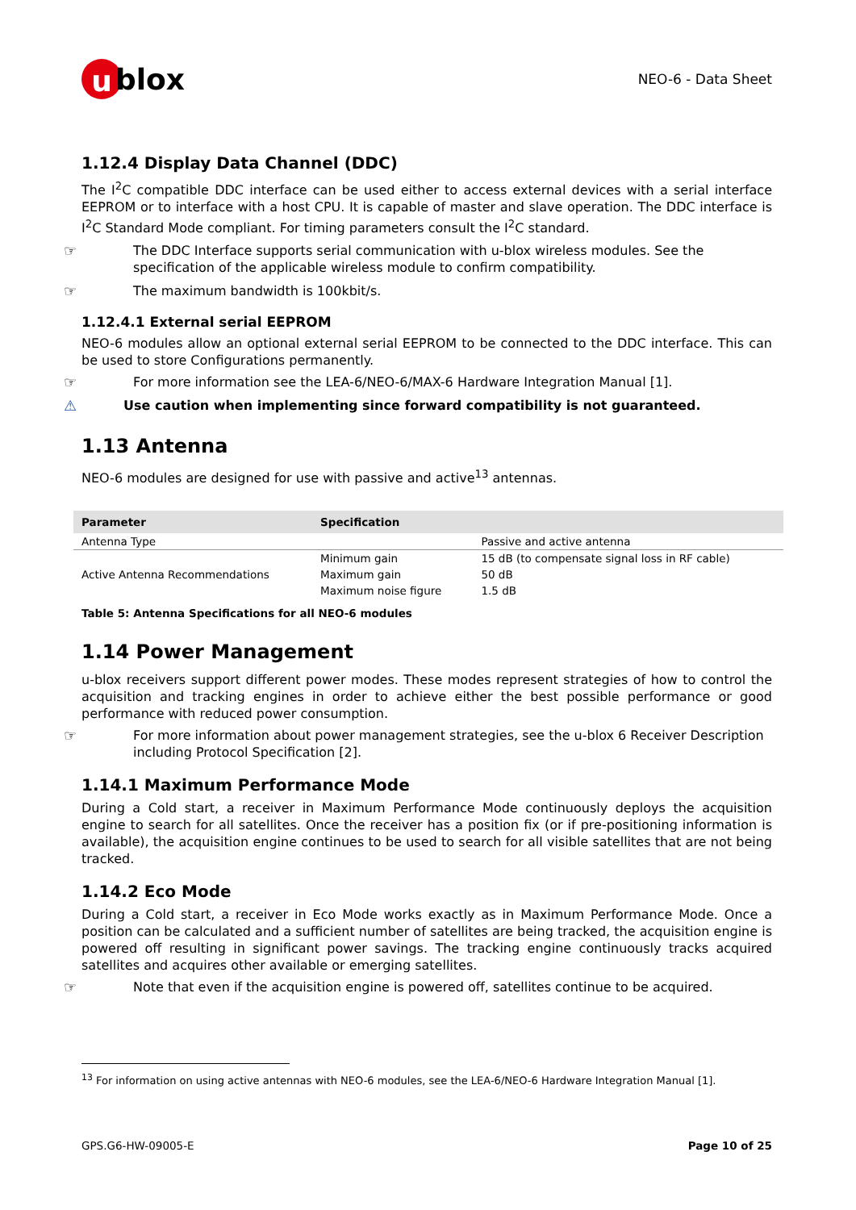u blox
NEO-6 - Data Sheet
1.12.4 Display Data Channel (DDC)
The I<sup>2</sup>C compatible DDC interface can be used either to access external devices with a serial interface EEPROM or to interface with a host CPU. It is capable of master and slave operation. The DDC interface is I<sup>2</sup>C Standard Mode compliant. For timing parameters consult the I<sup>2</sup>C standard.
☞ The DDC Interface supports serial communication with u-blox wireless modules. See the specification of the applicable wireless module to confirm compatibility.
☞ The maximum bandwidth is 100kbit/s.
1.12.4.1 External serial EEPROM
NEO-6 modules allow an optional external serial EEPROM to be connected to the DDC interface. This can be used to store Configurations permanently.
☞ For more information see the LEA-6/NEO-6/MAX-6 Hardware Integration Manual [1].
⚠ Use caution when implementing since forward compatibility is not guaranteed.
1.13 Antenna
NEO-6 modules are designed for use with passive and active<sup>13</sup> antennas.
| Parameter | Specification | |
| --- | --- | --- |
| Antenna Type | | Passive and active antenna |
| Active Antenna Recommendations | Minimum gain | 15 dB (to compensate signal loss in RF cable) |
| | Maximum gain | 50 dB |
| | Maximum noise figure | 1.5 dB |
Table 5: Antenna Specifications for all NEO-6 modules
1.14 Power Management
u-blox receivers support different power modes. These modes represent strategies of how to control the acquisition and tracking engines in order to achieve either the best possible performance or good performance with reduced power consumption.
☞ For more information about power management strategies, see the u-blox 6 Receiver Description including Protocol Specification [2].
1.14.1 Maximum Performance Mode
During a Cold start, a receiver in Maximum Performance Mode continuously deploys the acquisition engine to search for all satellites. Once the receiver has a position fix (or if pre-positioning information is available), the acquisition engine continues to be used to search for all visible satellites that are not being tracked.
1.14.2 Eco Mode
During a Cold start, a receiver in Eco Mode works exactly as in Maximum Performance Mode. Once a position can be calculated and a sufficient number of satellites are being tracked, the acquisition engine is powered off resulting in significant power savings. The tracking engine continuously tracks acquired satellites and acquires other available or emerging satellites.
☞ Note that even if the acquisition engine is powered off, satellites continue to be acquired.
<sup>13</sup> For information on using active antennas with NEO-6 modules, see the LEA-6/NEO-6 Hardware Integration Manual [1].
GPS.G6-HW-09005-E Page 10 of 25